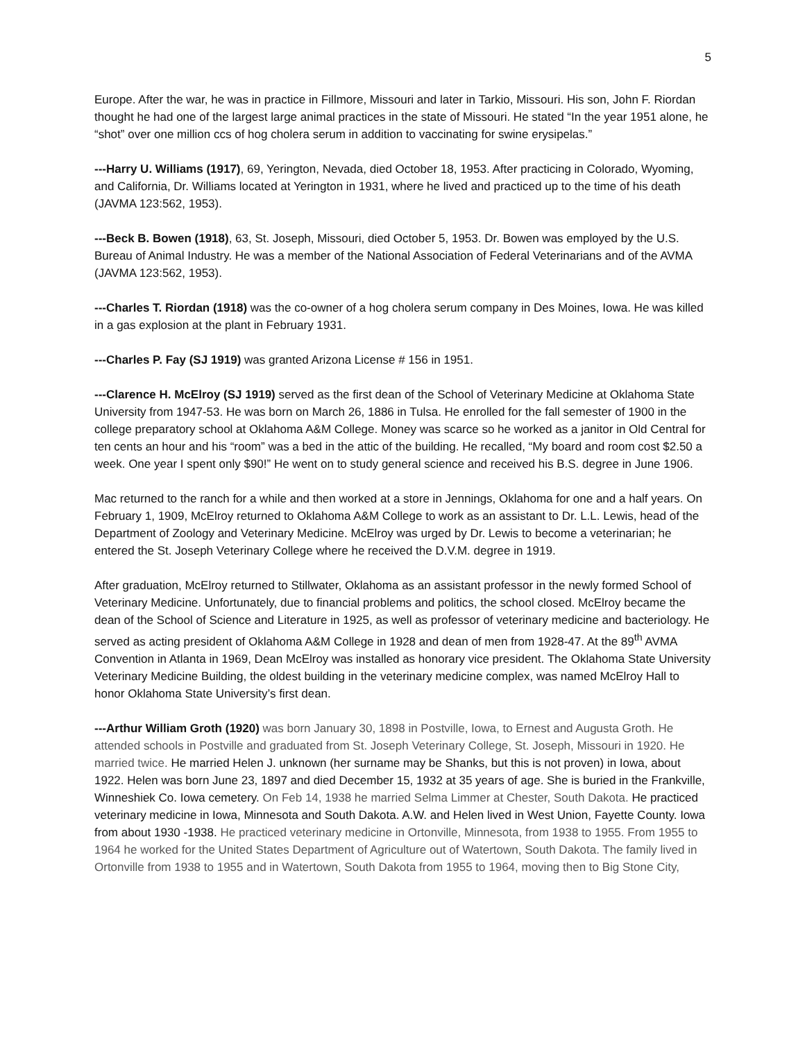5
Europe. After the war, he was in practice in Fillmore, Missouri and later in Tarkio, Missouri. His son, John F. Riordan thought he had one of the largest large animal practices in the state of Missouri. He stated “In the year 1951 alone, he “shot” over one million ccs of hog cholera serum in addition to vaccinating for swine erysipelas.”
---Harry U. Williams (1917), 69, Yerington, Nevada, died October 18, 1953. After practicing in Colorado, Wyoming, and California, Dr. Williams located at Yerington in 1931, where he lived and practiced up to the time of his death (JAVMA 123:562, 1953).
---Beck B. Bowen (1918), 63, St. Joseph, Missouri, died October 5, 1953. Dr. Bowen was employed by the U.S. Bureau of Animal Industry. He was a member of the National Association of Federal Veterinarians and of the AVMA (JAVMA 123:562, 1953).
---Charles T. Riordan (1918) was the co-owner of a hog cholera serum company in Des Moines, Iowa. He was killed in a gas explosion at the plant in February 1931.
---Charles P. Fay (SJ 1919) was granted Arizona License # 156 in 1951.
---Clarence H. McElroy (SJ 1919) served as the first dean of the School of Veterinary Medicine at Oklahoma State University from 1947-53. He was born on March 26, 1886 in Tulsa. He enrolled for the fall semester of 1900 in the college preparatory school at Oklahoma A&M College. Money was scarce so he worked as a janitor in Old Central for ten cents an hour and his “room” was a bed in the attic of the building. He recalled, “My board and room cost $2.50 a week. One year I spent only $90!” He went on to study general science and received his B.S. degree in June 1906.
Mac returned to the ranch for a while and then worked at a store in Jennings, Oklahoma for one and a half years. On February 1, 1909, McElroy returned to Oklahoma A&M College to work as an assistant to Dr. L.L. Lewis, head of the Department of Zoology and Veterinary Medicine. McElroy was urged by Dr. Lewis to become a veterinarian; he entered the St. Joseph Veterinary College where he received the D.V.M. degree in 1919.
After graduation, McElroy returned to Stillwater, Oklahoma as an assistant professor in the newly formed School of Veterinary Medicine. Unfortunately, due to financial problems and politics, the school closed. McElroy became the dean of the School of Science and Literature in 1925, as well as professor of veterinary medicine and bacteriology. He served as acting president of Oklahoma A&M College in 1928 and dean of men from 1928-47. At the 89<sup>th</sup> AVMA Convention in Atlanta in 1969, Dean McElroy was installed as honorary vice president. The Oklahoma State University Veterinary Medicine Building, the oldest building in the veterinary medicine complex, was named McElroy Hall to honor Oklahoma State University’s first dean.
---Arthur William Groth (1920) was born January 30, 1898 in Postville, Iowa, to Ernest and Augusta Groth. He attended schools in Postville and graduated from St. Joseph Veterinary College, St. Joseph, Missouri in 1920. He married twice. He married Helen J. unknown (her surname may be Shanks, but this is not proven) in Iowa, about 1922. Helen was born June 23, 1897 and died December 15, 1932 at 35 years of age. She is buried in the Frankville, Winneshiek Co. Iowa cemetery. On Feb 14, 1938 he married Selma Limmer at Chester, South Dakota. He practiced veterinary medicine in Iowa, Minnesota and South Dakota. A.W. and Helen lived in West Union, Fayette County. Iowa from about 1930 -1938. He practiced veterinary medicine in Ortonville, Minnesota, from 1938 to 1955. From 1955 to 1964 he worked for the United States Department of Agriculture out of Watertown, South Dakota. The family lived in Ortonville from 1938 to 1955 and in Watertown, South Dakota from 1955 to 1964, moving then to Big Stone City,